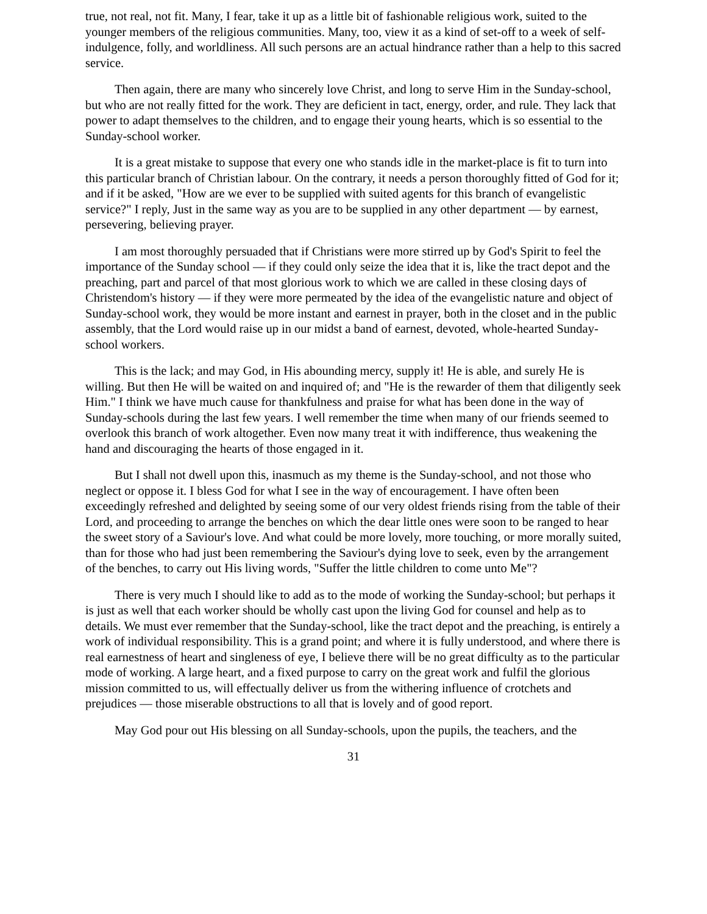true, not real, not fit. Many, I fear, take it up as a little bit of fashionable religious work, suited to the younger members of the religious communities. Many, too, view it as a kind of set-off to a week of self-indulgence, folly, and worldliness. All such persons are an actual hindrance rather than a help to this sacred service.
Then again, there are many who sincerely love Christ, and long to serve Him in the Sunday-school, but who are not really fitted for the work. They are deficient in tact, energy, order, and rule. They lack that power to adapt themselves to the children, and to engage their young hearts, which is so essential to the Sunday-school worker.
It is a great mistake to suppose that every one who stands idle in the market-place is fit to turn into this particular branch of Christian labour. On the contrary, it needs a person thoroughly fitted of God for it; and if it be asked, "How are we ever to be supplied with suited agents for this branch of evangelistic service?" I reply, Just in the same way as you are to be supplied in any other department — by earnest, persevering, believing prayer.
I am most thoroughly persuaded that if Christians were more stirred up by God's Spirit to feel the importance of the Sunday school — if they could only seize the idea that it is, like the tract depot and the preaching, part and parcel of that most glorious work to which we are called in these closing days of Christendom's history — if they were more permeated by the idea of the evangelistic nature and object of Sunday-school work, they would be more instant and earnest in prayer, both in the closet and in the public assembly, that the Lord would raise up in our midst a band of earnest, devoted, whole-hearted Sunday-school workers.
This is the lack; and may God, in His abounding mercy, supply it! He is able, and surely He is willing. But then He will be waited on and inquired of; and "He is the rewarder of them that diligently seek Him." I think we have much cause for thankfulness and praise for what has been done in the way of Sunday-schools during the last few years. I well remember the time when many of our friends seemed to overlook this branch of work altogether. Even now many treat it with indifference, thus weakening the hand and discouraging the hearts of those engaged in it.
But I shall not dwell upon this, inasmuch as my theme is the Sunday-school, and not those who neglect or oppose it. I bless God for what I see in the way of encouragement. I have often been exceedingly refreshed and delighted by seeing some of our very oldest friends rising from the table of their Lord, and proceeding to arrange the benches on which the dear little ones were soon to be ranged to hear the sweet story of a Saviour's love. And what could be more lovely, more touching, or more morally suited, than for those who had just been remembering the Saviour's dying love to seek, even by the arrangement of the benches, to carry out His living words, "Suffer the little children to come unto Me"?
There is very much I should like to add as to the mode of working the Sunday-school; but perhaps it is just as well that each worker should be wholly cast upon the living God for counsel and help as to details. We must ever remember that the Sunday-school, like the tract depot and the preaching, is entirely a work of individual responsibility. This is a grand point; and where it is fully understood, and where there is real earnestness of heart and singleness of eye, I believe there will be no great difficulty as to the particular mode of working. A large heart, and a fixed purpose to carry on the great work and fulfil the glorious mission committed to us, will effectually deliver us from the withering influence of crotchets and prejudices — those miserable obstructions to all that is lovely and of good report.
May God pour out His blessing on all Sunday-schools, upon the pupils, the teachers, and the
31